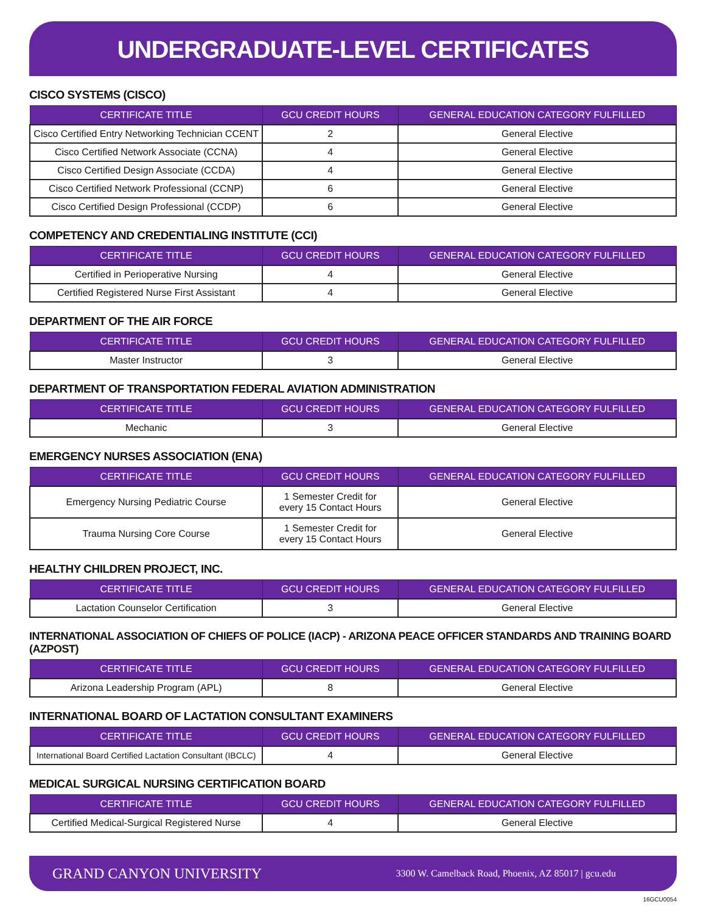UNDERGRADUATE-LEVEL CERTIFICATES
CISCO SYSTEMS (CISCO)
| CERTIFICATE TITLE | GCU CREDIT HOURS | GENERAL EDUCATION CATEGORY FULFILLED |
| --- | --- | --- |
| Cisco Certified Entry Networking Technician CCENT | 2 | General Elective |
| Cisco Certified Network Associate (CCNA) | 4 | General Elective |
| Cisco Certified Design Associate (CCDA) | 4 | General Elective |
| Cisco Certified Network Professional (CCNP) | 6 | General Elective |
| Cisco Certified Design Professional (CCDP) | 6 | General Elective |
COMPETENCY AND CREDENTIALING INSTITUTE (CCI)
| CERTIFICATE TITLE | GCU CREDIT HOURS | GENERAL EDUCATION CATEGORY FULFILLED |
| --- | --- | --- |
| Certified in Perioperative Nursing | 4 | General Elective |
| Certified Registered Nurse First Assistant | 4 | General Elective |
DEPARTMENT OF THE AIR FORCE
| CERTIFICATE TITLE | GCU CREDIT HOURS | GENERAL EDUCATION CATEGORY FULFILLED |
| --- | --- | --- |
| Master Instructor | 3 | General Elective |
DEPARTMENT OF TRANSPORTATION FEDERAL AVIATION ADMINISTRATION
| CERTIFICATE TITLE | GCU CREDIT HOURS | GENERAL EDUCATION CATEGORY FULFILLED |
| --- | --- | --- |
| Mechanic | 3 | General Elective |
EMERGENCY NURSES ASSOCIATION (ENA)
| CERTIFICATE TITLE | GCU CREDIT HOURS | GENERAL EDUCATION CATEGORY FULFILLED |
| --- | --- | --- |
| Emergency Nursing Pediatric Course | 1 Semester Credit for every 15 Contact Hours | General Elective |
| Trauma Nursing Core Course | 1 Semester Credit for every 15 Contact Hours | General Elective |
HEALTHY CHILDREN PROJECT, INC.
| CERTIFICATE TITLE | GCU CREDIT HOURS | GENERAL EDUCATION CATEGORY FULFILLED |
| --- | --- | --- |
| Lactation Counselor Certification | 3 | General Elective |
INTERNATIONAL ASSOCIATION OF CHIEFS OF POLICE (IACP) - ARIZONA PEACE OFFICER STANDARDS AND TRAINING BOARD (AZPOST)
| CERTIFICATE TITLE | GCU CREDIT HOURS | GENERAL EDUCATION CATEGORY FULFILLED |
| --- | --- | --- |
| Arizona Leadership Program (APL) | 8 | General Elective |
INTERNATIONAL BOARD OF LACTATION CONSULTANT EXAMINERS
| CERTIFICATE TITLE | GCU CREDIT HOURS | GENERAL EDUCATION CATEGORY FULFILLED |
| --- | --- | --- |
| International Board Certified Lactation Consultant (IBCLC) | 4 | General Elective |
MEDICAL SURGICAL NURSING CERTIFICATION BOARD
| CERTIFICATE TITLE | GCU CREDIT HOURS | GENERAL EDUCATION CATEGORY FULFILLED |
| --- | --- | --- |
| Certified Medical-Surgical Registered Nurse | 4 | General Elective |
GRAND CANYON UNIVERSITY 3300 W. Camelback Road, Phoenix, AZ 85017 | gcu.edu
16GCU0054